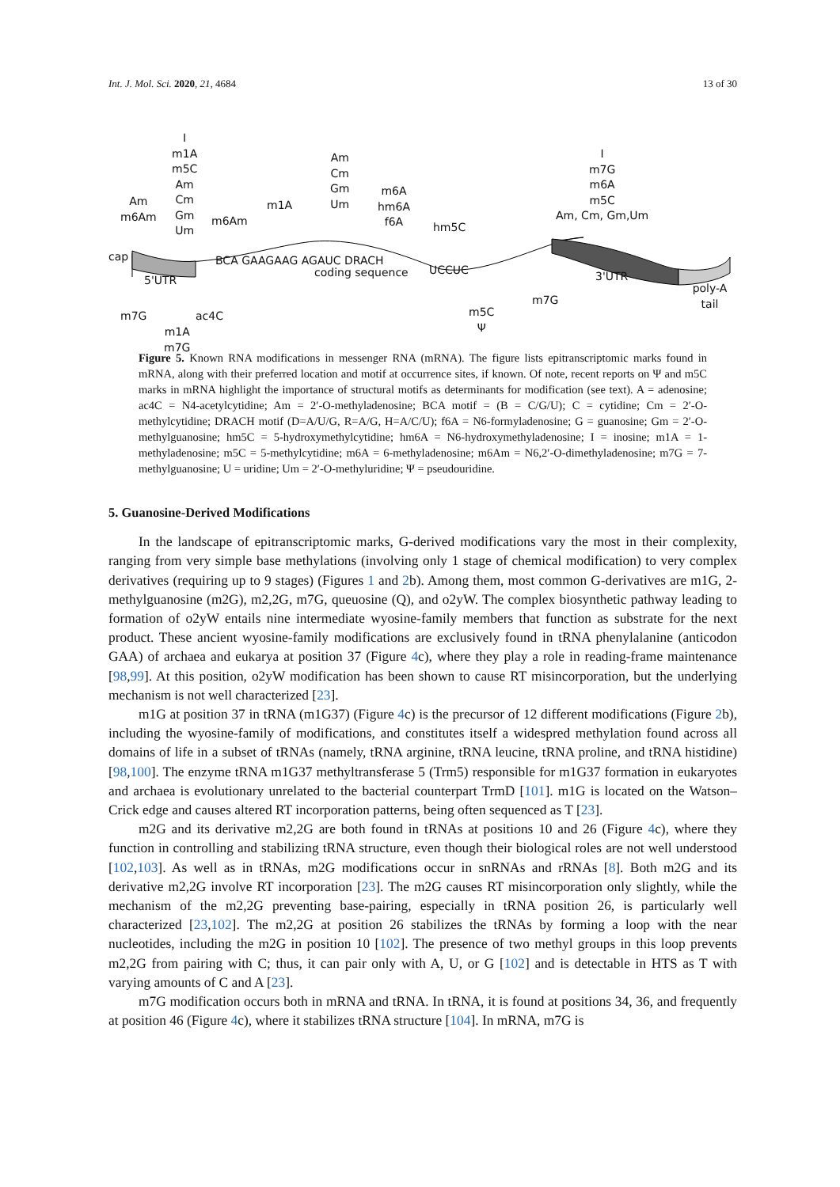Int. J. Mol. Sci. 2020, 21, 4684
13 of 30
Am
m6Am
I
m1A
m5C
Am
Cm
Gm
Um m6Am
m1A
Am
Cm
Gm
Um
m6A
hm6A
f6A
hm5C
I
m7G
m6A
m5C
Am, Cm, Gm,Um
cap
5'UTR
BCA GAAGAAG AGAUC DRACH
coding sequence UCCUC 3'UTR
poly-A tail
m7G
m1A
m7G
ac4C m5C
Ψ
m7G
Figure 5. Known RNA modifications in messenger RNA (mRNA). The figure lists epitranscriptomic marks found in mRNA, along with their preferred location and motif at occurrence sites, if known. Of note, recent reports on Ψ and m5C marks in mRNA highlight the importance of structural motifs as determinants for modification (see text). A = adenosine; ac4C = N4-acetylcytidine; Am = 2′-O-methyladenosine; BCA motif = (B = C/G/U); C = cytidine; Cm = 2′-O-methylcytidine; DRACH motif (D=A/U/G, R=A/G, H=A/C/U); f6A = N6-formyladenosine; G = guanosine; Gm = 2′-O-methylguanosine; hm5C = 5-hydroxymethylcytidine; hm6A = N6-hydroxymethyladenosine; I = inosine; m1A = 1-methyladenosine; m5C = 5-methylcytidine; m6A = 6-methyladenosine; m6Am = N6,2′-O-dimethyladenosine; m7G = 7-methylguanosine; U = uridine; Um = 2′-O-methyluridine; Ψ = pseudouridine.
5. Guanosine-Derived Modifications
In the landscape of epitranscriptomic marks, G-derived modifications vary the most in their complexity, ranging from very simple base methylations (involving only 1 stage of chemical modification) to very complex derivatives (requiring up to 9 stages) (Figures 1 and 2b). Among them, most common G-derivatives are m1G, 2-methylguanosine (m2G), m2,2G, m7G, queuosine (Q), and o2yW. The complex biosynthetic pathway leading to formation of o2yW entails nine intermediate wyosine-family members that function as substrate for the next product. These ancient wyosine-family modifications are exclusively found in tRNA phenylalanine (anticodon GAA) of archaea and eukarya at position 37 (Figure 4c), where they play a role in reading-frame maintenance [98,99]. At this position, o2yW modification has been shown to cause RT misincorporation, but the underlying mechanism is not well characterized [23].
m1G at position 37 in tRNA (m1G37) (Figure 4c) is the precursor of 12 different modifications (Figure 2b), including the wyosine-family of modifications, and constitutes itself a widespred methylation found across all domains of life in a subset of tRNAs (namely, tRNA arginine, tRNA leucine, tRNA proline, and tRNA histidine) [98,100]. The enzyme tRNA m1G37 methyltransferase 5 (Trm5) responsible for m1G37 formation in eukaryotes and archaea is evolutionary unrelated to the bacterial counterpart TrmD [101]. m1G is located on the Watson–Crick edge and causes altered RT incorporation patterns, being often sequenced as T [23].
m2G and its derivative m2,2G are both found in tRNAs at positions 10 and 26 (Figure 4c), where they function in controlling and stabilizing tRNA structure, even though their biological roles are not well understood [102,103]. As well as in tRNAs, m2G modifications occur in snRNAs and rRNAs [8]. Both m2G and its derivative m2,2G involve RT incorporation [23]. The m2G causes RT misincorporation only slightly, while the mechanism of the m2,2G preventing base-pairing, especially in tRNA position 26, is particularly well characterized [23,102]. The m2,2G at position 26 stabilizes the tRNAs by forming a loop with the near nucleotides, including the m2G in position 10 [102]. The presence of two methyl groups in this loop prevents m2,2G from pairing with C; thus, it can pair only with A, U, or G [102] and is detectable in HTS as T with varying amounts of C and A [23].
m7G modification occurs both in mRNA and tRNA. In tRNA, it is found at positions 34, 36, and frequently at position 46 (Figure 4c), where it stabilizes tRNA structure [104]. In mRNA, m7G is